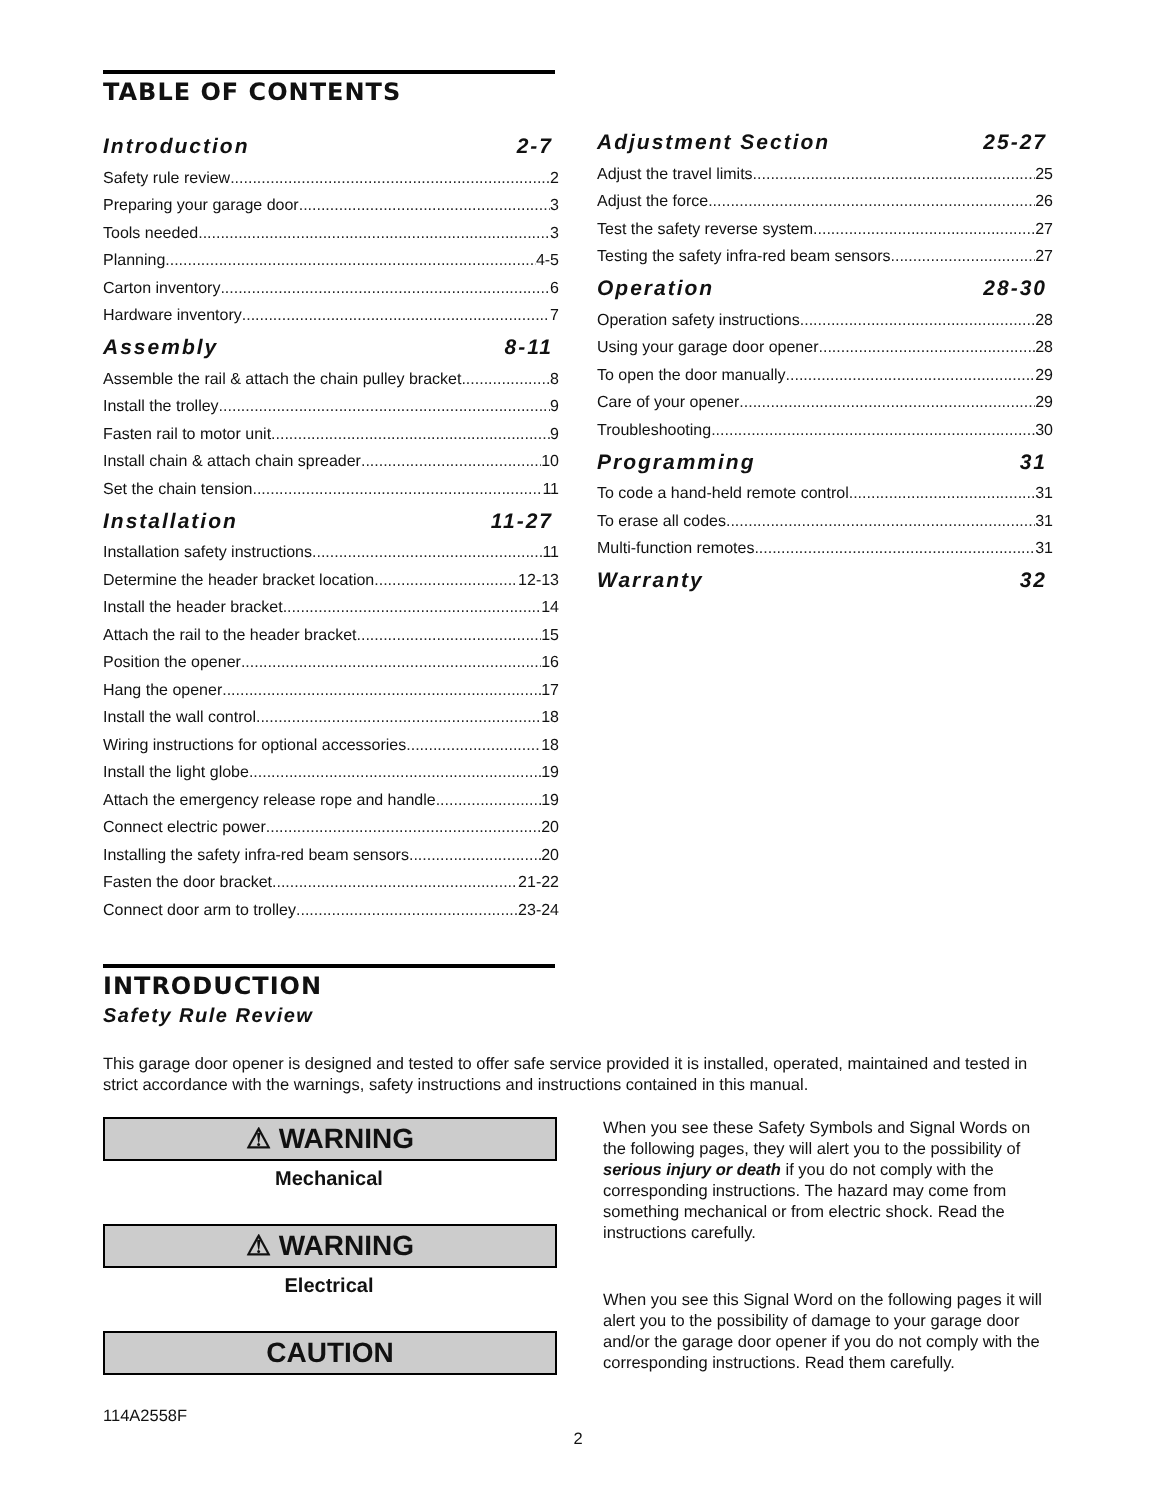TABLE OF CONTENTS
Introduction 2-7
Safety rule review 2
Preparing your garage door 3
Tools needed 3
Planning 4-5
Carton inventory 6
Hardware inventory 7
Assembly 8-11
Assemble the rail & attach the chain pulley bracket 8
Install the trolley 9
Fasten rail to motor unit 9
Install chain & attach chain spreader 10
Set the chain tension 11
Installation 11-27
Installation safety instructions 11
Determine the header bracket location 12-13
Install the header bracket 14
Attach the rail to the header bracket 15
Position the opener 16
Hang the opener 17
Install the wall control 18
Wiring instructions for optional accessories 18
Install the light globe 19
Attach the emergency release rope and handle 19
Connect electric power 20
Installing the safety infra-red beam sensors 20
Fasten the door bracket 21-22
Connect door arm to trolley 23-24
Adjustment Section 25-27
Adjust the travel limits 25
Adjust the force 26
Test the safety reverse system 27
Testing the safety infra-red beam sensors 27
Operation 28-30
Operation safety instructions 28
Using your garage door opener 28
To open the door manually 29
Care of your opener 29
Troubleshooting 30
Programming 31
To code a hand-held remote control 31
To erase all codes 31
Multi-function remotes 31
Warranty 32
INTRODUCTION
Safety Rule Review
This garage door opener is designed and tested to offer safe service provided it is installed, operated, maintained and tested in strict accordance with the warnings, safety instructions and instructions contained in this manual.
⚠ WARNING
Mechanical
⚠ WARNING
Electrical
CAUTION
114A2558F
When you see these Safety Symbols and Signal Words on the following pages, they will alert you to the possibility of serious injury or death if you do not comply with the corresponding instructions. The hazard may come from something mechanical or from electric shock. Read the instructions carefully.
When you see this Signal Word on the following pages it will alert you to the possibility of damage to your garage door and/or the garage door opener if you do not comply with the corresponding instructions. Read them carefully.
2